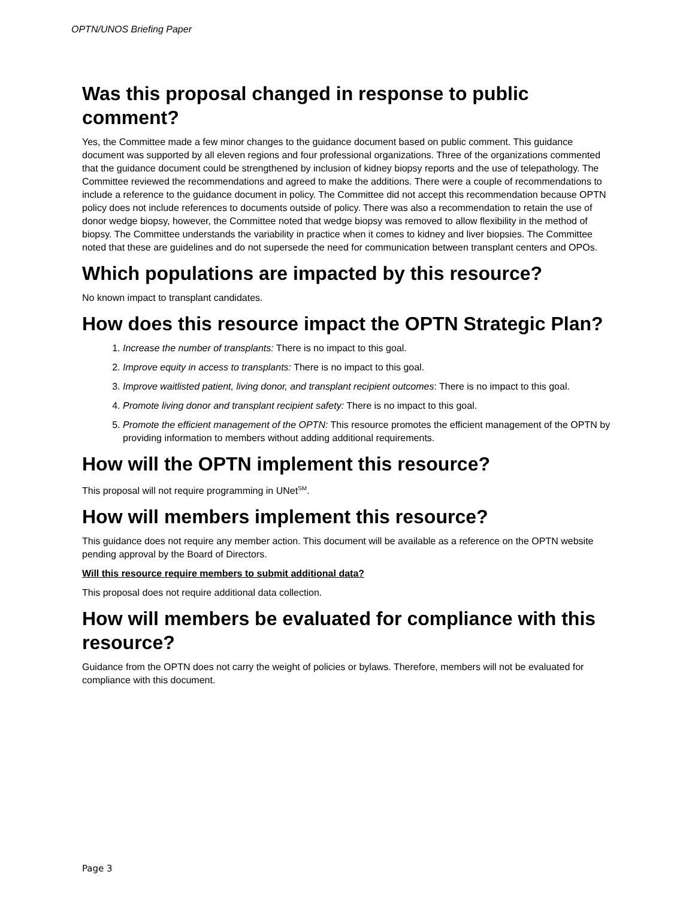OPTN/UNOS Briefing Paper
Was this proposal changed in response to public comment?
Yes, the Committee made a few minor changes to the guidance document based on public comment. This guidance document was supported by all eleven regions and four professional organizations. Three of the organizations commented that the guidance document could be strengthened by inclusion of kidney biopsy reports and the use of telepathology. The Committee reviewed the recommendations and agreed to make the additions. There were a couple of recommendations to include a reference to the guidance document in policy. The Committee did not accept this recommendation because OPTN policy does not include references to documents outside of policy. There was also a recommendation to retain the use of donor wedge biopsy, however, the Committee noted that wedge biopsy was removed to allow flexibility in the method of biopsy. The Committee understands the variability in practice when it comes to kidney and liver biopsies. The Committee noted that these are guidelines and do not supersede the need for communication between transplant centers and OPOs.
Which populations are impacted by this resource?
No known impact to transplant candidates.
How does this resource impact the OPTN Strategic Plan?
1. Increase the number of transplants: There is no impact to this goal.
2. Improve equity in access to transplants: There is no impact to this goal.
3. Improve waitlisted patient, living donor, and transplant recipient outcomes: There is no impact to this goal.
4. Promote living donor and transplant recipient safety: There is no impact to this goal.
5. Promote the efficient management of the OPTN: This resource promotes the efficient management of the OPTN by providing information to members without adding additional requirements.
How will the OPTN implement this resource?
This proposal will not require programming in UNet<sup>SM</sup>.
How will members implement this resource?
This guidance does not require any member action. This document will be available as a reference on the OPTN website pending approval by the Board of Directors.
Will this resource require members to submit additional data?
This proposal does not require additional data collection.
How will members be evaluated for compliance with this resource?
Guidance from the OPTN does not carry the weight of policies or bylaws. Therefore, members will not be evaluated for compliance with this document.
Page 3